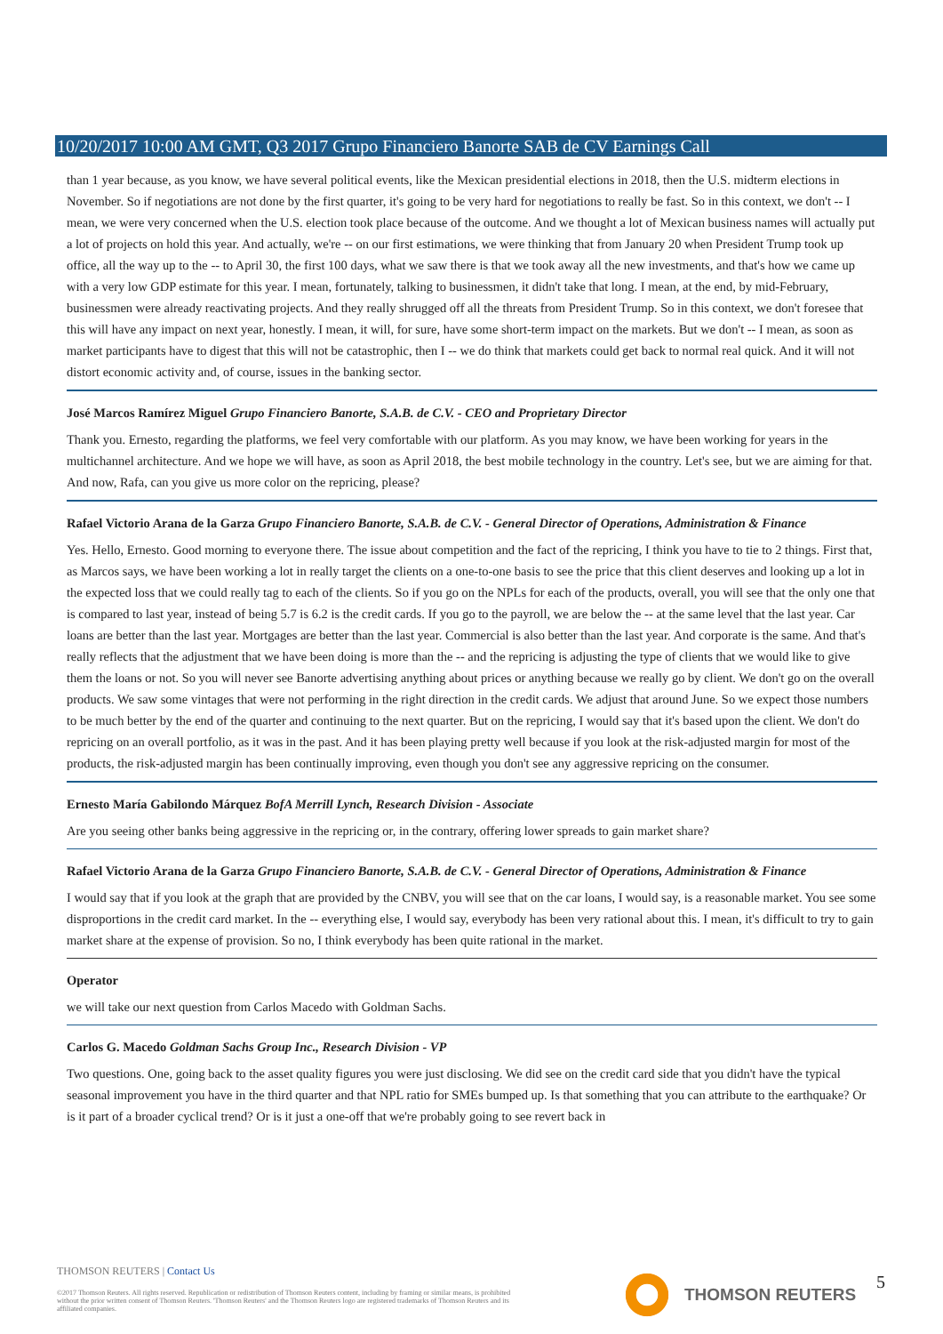10/20/2017 10:00 AM GMT, Q3 2017 Grupo Financiero Banorte SAB de CV Earnings Call
than 1 year because, as you know, we have several political events, like the Mexican presidential elections in 2018, then the U.S. midterm elections in November. So if negotiations are not done by the first quarter, it's going to be very hard for negotiations to really be fast. So in this context, we don't -- I mean, we were very concerned when the U.S. election took place because of the outcome. And we thought a lot of Mexican business names will actually put a lot of projects on hold this year. And actually, we're -- on our first estimations, we were thinking that from January 20 when President Trump took up office, all the way up to the -- to April 30, the first 100 days, what we saw there is that we took away all the new investments, and that's how we came up with a very low GDP estimate for this year. I mean, fortunately, talking to businessmen, it didn't take that long. I mean, at the end, by mid-February, businessmen were already reactivating projects. And they really shrugged off all the threats from President Trump. So in this context, we don't foresee that this will have any impact on next year, honestly. I mean, it will, for sure, have some short-term impact on the markets. But we don't -- I mean, as soon as market participants have to digest that this will not be catastrophic, then I -- we do think that markets could get back to normal real quick. And it will not distort economic activity and, of course, issues in the banking sector.
José Marcos Ramírez Miguel Grupo Financiero Banorte, S.A.B. de C.V. - CEO and Proprietary Director
Thank you. Ernesto, regarding the platforms, we feel very comfortable with our platform. As you may know, we have been working for years in the multichannel architecture. And we hope we will have, as soon as April 2018, the best mobile technology in the country. Let's see, but we are aiming for that. And now, Rafa, can you give us more color on the repricing, please?
Rafael Victorio Arana de la Garza Grupo Financiero Banorte, S.A.B. de C.V. - General Director of Operations, Administration & Finance
Yes. Hello, Ernesto. Good morning to everyone there. The issue about competition and the fact of the repricing, I think you have to tie to 2 things. First that, as Marcos says, we have been working a lot in really target the clients on a one-to-one basis to see the price that this client deserves and looking up a lot in the expected loss that we could really tag to each of the clients. So if you go on the NPLs for each of the products, overall, you will see that the only one that is compared to last year, instead of being 5.7 is 6.2 is the credit cards. If you go to the payroll, we are below the -- at the same level that the last year. Car loans are better than the last year. Mortgages are better than the last year. Commercial is also better than the last year. And corporate is the same. And that's really reflects that the adjustment that we have been doing is more than the -- and the repricing is adjusting the type of clients that we would like to give them the loans or not. So you will never see Banorte advertising anything about prices or anything because we really go by client. We don't go on the overall products. We saw some vintages that were not performing in the right direction in the credit cards. We adjust that around June. So we expect those numbers to be much better by the end of the quarter and continuing to the next quarter. But on the repricing, I would say that it's based upon the client. We don't do repricing on an overall portfolio, as it was in the past. And it has been playing pretty well because if you look at the risk-adjusted margin for most of the products, the risk-adjusted margin has been continually improving, even though you don't see any aggressive repricing on the consumer.
Ernesto María Gabilondo Márquez BofA Merrill Lynch, Research Division - Associate
Are you seeing other banks being aggressive in the repricing or, in the contrary, offering lower spreads to gain market share?
Rafael Victorio Arana de la Garza Grupo Financiero Banorte, S.A.B. de C.V. - General Director of Operations, Administration & Finance
I would say that if you look at the graph that are provided by the CNBV, you will see that on the car loans, I would say, is a reasonable market. You see some disproportions in the credit card market. In the -- everything else, I would say, everybody has been very rational about this. I mean, it's difficult to try to gain market share at the expense of provision. So no, I think everybody has been quite rational in the market.
Operator
we will take our next question from Carlos Macedo with Goldman Sachs.
Carlos G. Macedo Goldman Sachs Group Inc., Research Division - VP
Two questions. One, going back to the asset quality figures you were just disclosing. We did see on the credit card side that you didn't have the typical seasonal improvement you have in the third quarter and that NPL ratio for SMEs bumped up. Is that something that you can attribute to the earthquake? Or is it part of a broader cyclical trend? Or is it just a one-off that we're probably going to see revert back in
THOMSON REUTERS | Contact Us
©2017 Thomson Reuters. All rights reserved. Republication or redistribution of Thomson Reuters content, including by framing or similar means, is prohibited without the prior written consent of Thomson Reuters. 'Thomson Reuters' and the Thomson Reuters logo are registered trademarks of Thomson Reuters and its affiliated companies.
THOMSON REUTERS 5